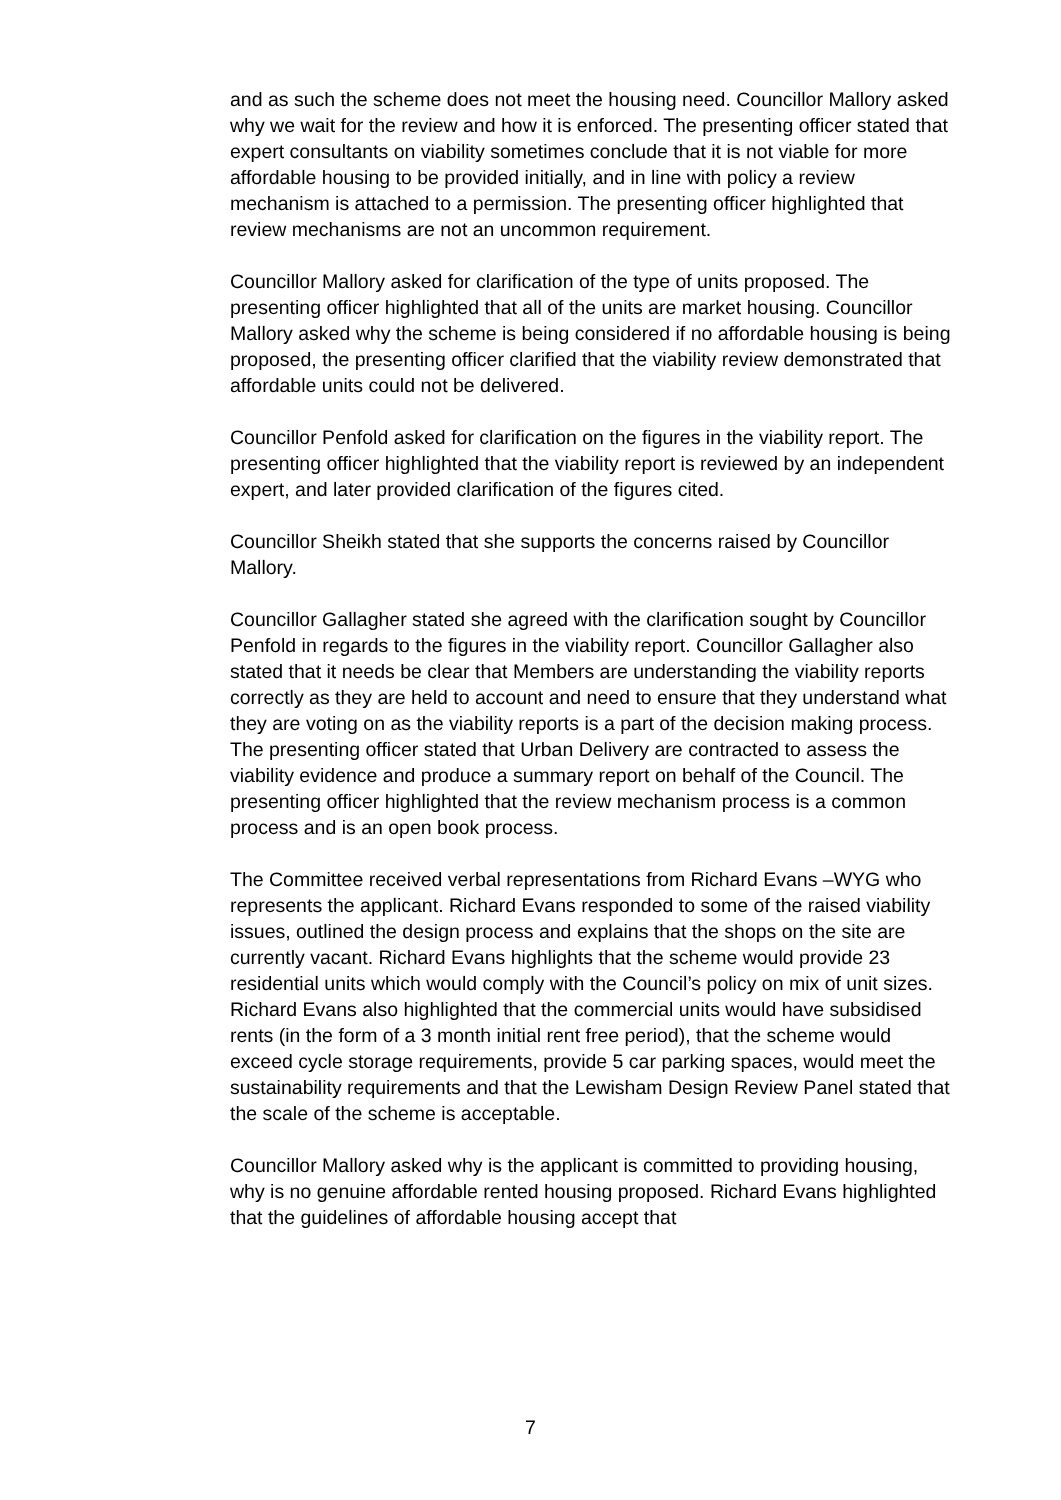and as such the scheme does not meet the housing need. Councillor Mallory asked why we wait for the review and how it is enforced. The presenting officer stated that expert consultants on viability sometimes conclude that it is not viable for more affordable housing to be provided initially, and in line with policy a review mechanism is attached to a permission. The presenting officer highlighted that review mechanisms are not an uncommon requirement.
Councillor Mallory asked for clarification of the type of units proposed. The presenting officer highlighted that all of the units are market housing. Councillor Mallory asked why the scheme is being considered if no affordable housing is being proposed, the presenting officer clarified that the viability review demonstrated that affordable units could not be delivered.
Councillor Penfold asked for clarification on the figures in the viability report. The presenting officer highlighted that the viability report is reviewed by an independent expert, and later provided clarification of the figures cited.
Councillor Sheikh stated that she supports the concerns raised by Councillor Mallory.
Councillor Gallagher stated she agreed with the clarification sought by Councillor Penfold in regards to the figures in the viability report. Councillor Gallagher also stated that it needs be clear that Members are understanding the viability reports correctly as they are held to account and need to ensure that they understand what they are voting on as the viability reports is a part of the decision making process. The presenting officer stated that Urban Delivery are contracted to assess the viability evidence and produce a summary report on behalf of the Council. The presenting officer highlighted that the review mechanism process is a common process and is an open book process.
The Committee received verbal representations from Richard Evans –WYG who represents the applicant. Richard Evans responded to some of the raised viability issues, outlined the design process and explains that the shops on the site are currently vacant. Richard Evans highlights that the scheme would provide 23 residential units which would comply with the Council’s policy on mix of unit sizes. Richard Evans also highlighted that the commercial units would have subsidised rents (in the form of a 3 month initial rent free period), that the scheme would exceed cycle storage requirements, provide 5 car parking spaces, would meet the sustainability requirements and that the Lewisham Design Review Panel stated that the scale of the scheme is acceptable.
Councillor Mallory asked why is the applicant is committed to providing housing, why is no genuine affordable rented housing proposed. Richard Evans highlighted that the guidelines of affordable housing accept that
7